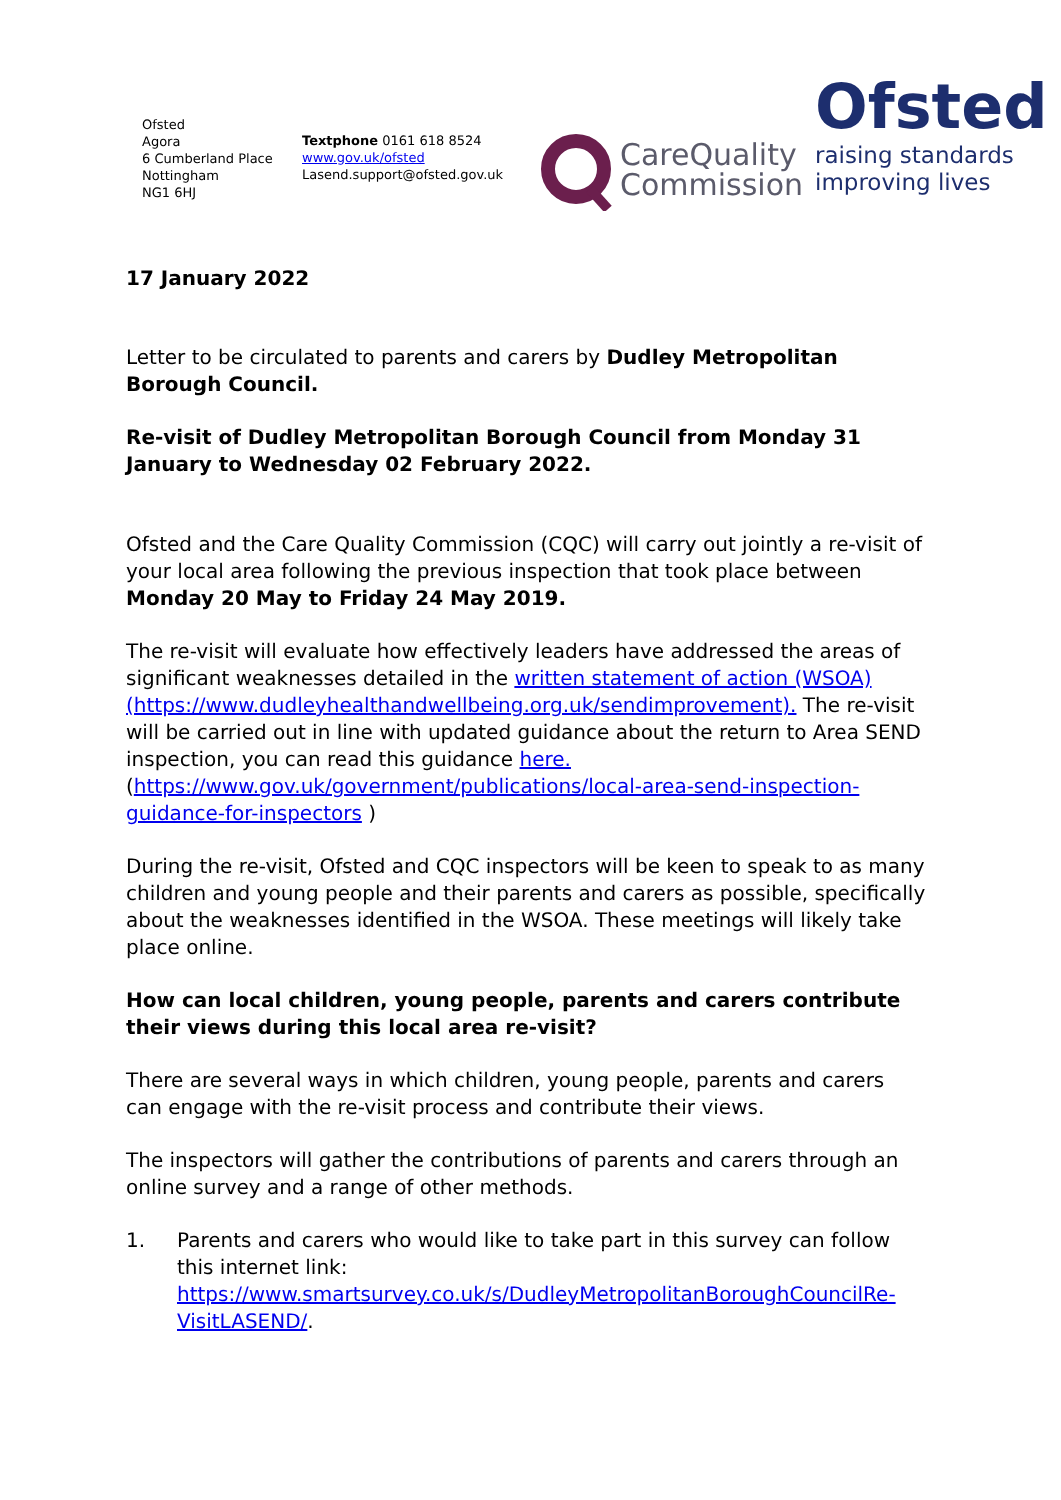Ofsted
Agora
6 Cumberland Place
Nottingham
NG1 6HJ
Textphone 0161 618 8524
www.gov.uk/ofsted
Lasend.support@ofsted.gov.uk
CareQuality
Commission
Ofsted
raising standards
improving lives
17 January 2022
Letter to be circulated to parents and carers by Dudley Metropolitan Borough Council.
Re-visit of Dudley Metropolitan Borough Council from Monday 31 January to Wednesday 02 February 2022.
Ofsted and the Care Quality Commission (CQC) will carry out jointly a re-visit of your local area following the previous inspection that took place between Monday 20 May to Friday 24 May 2019.
The re-visit will evaluate how effectively leaders have addressed the areas of significant weaknesses detailed in the written statement of action (WSOA) (https://www.dudleyhealthandwellbeing.org.uk/sendimprovement). The re-visit will be carried out in line with updated guidance about the return to Area SEND inspection, you can read this guidance here. (https://www.gov.uk/government/publications/local-area-send-inspection-guidance-for-inspectors )
During the re-visit, Ofsted and CQC inspectors will be keen to speak to as many children and young people and their parents and carers as possible, specifically about the weaknesses identified in the WSOA. These meetings will likely take place online.
How can local children, young people, parents and carers contribute their views during this local area re-visit?
There are several ways in which children, young people, parents and carers can engage with the re-visit process and contribute their views.
The inspectors will gather the contributions of parents and carers through an online survey and a range of other methods.
1. Parents and carers who would like to take part in this survey can follow this internet link:
https://www.smartsurvey.co.uk/s/DudleyMetropolitanBoroughCouncilRe-VisitLASEND/.